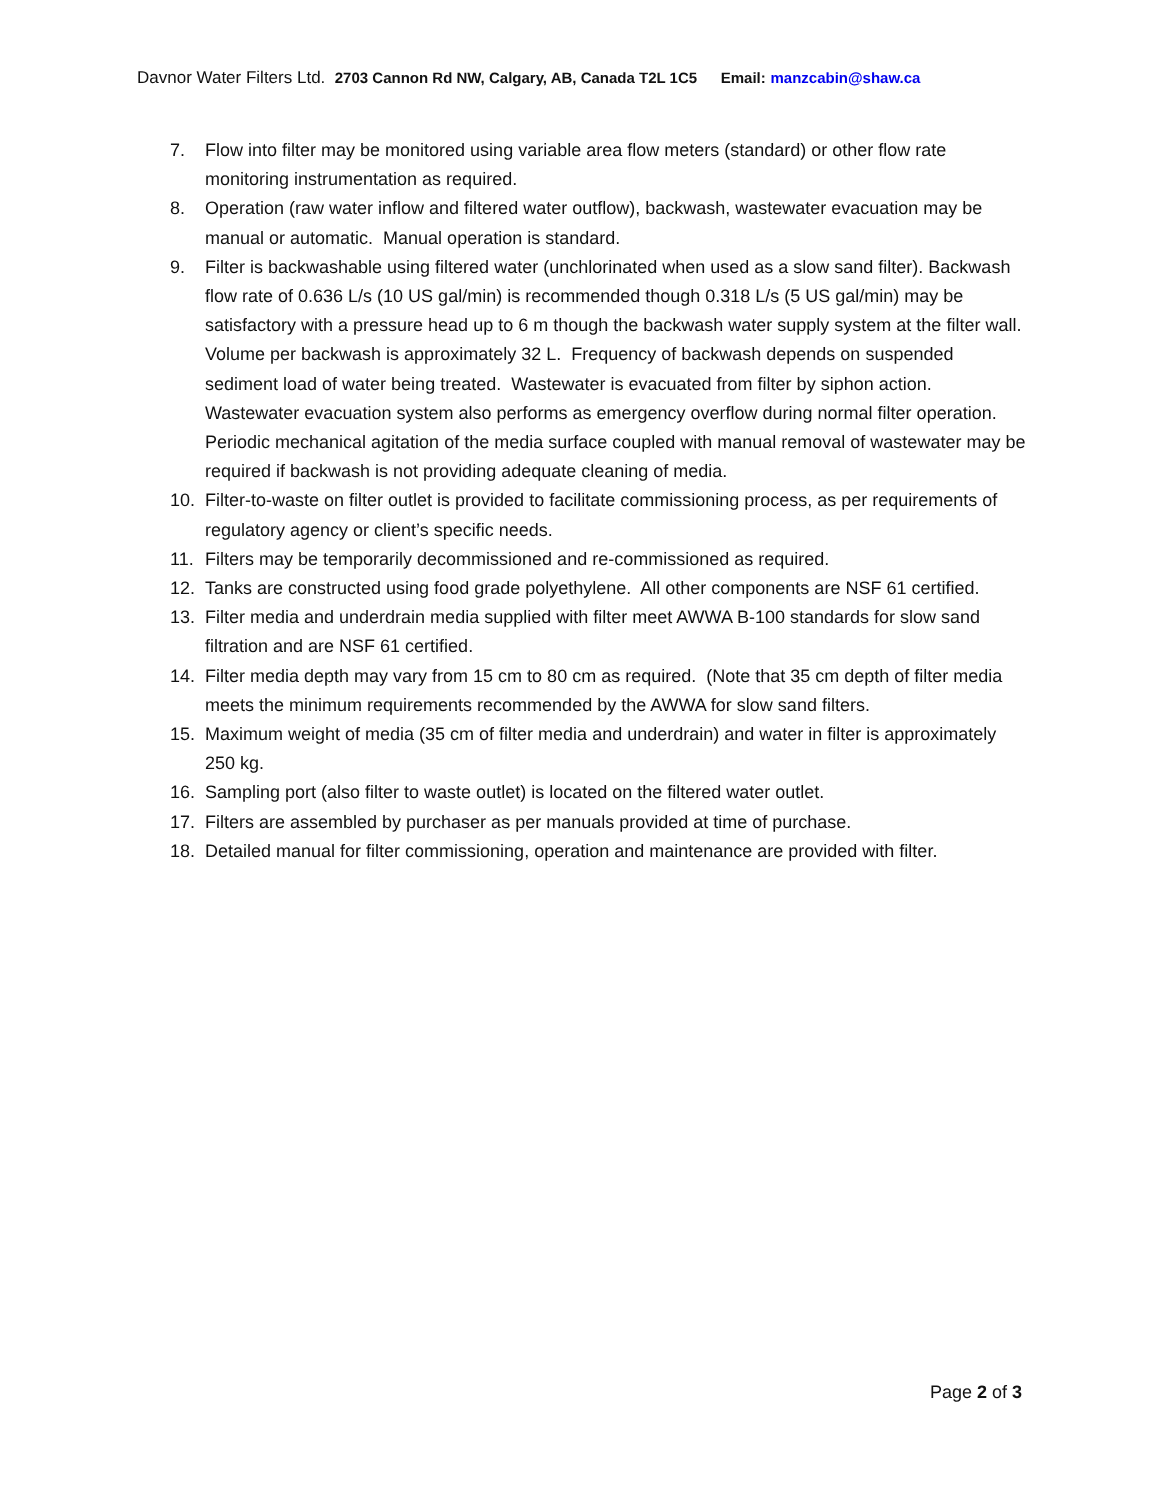Davnor Water Filters Ltd. 2703 Cannon Rd NW, Calgary, AB, Canada T2L 1C5 Email: manzcabin@shaw.ca
7. Flow into filter may be monitored using variable area flow meters (standard) or other flow rate monitoring instrumentation as required.
8. Operation (raw water inflow and filtered water outflow), backwash, wastewater evacuation may be manual or automatic. Manual operation is standard.
9. Filter is backwashable using filtered water (unchlorinated when used as a slow sand filter). Backwash flow rate of 0.636 L/s (10 US gal/min) is recommended though 0.318 L/s (5 US gal/min) may be satisfactory with a pressure head up to 6 m though the backwash water supply system at the filter wall. Volume per backwash is approximately 32 L. Frequency of backwash depends on suspended sediment load of water being treated. Wastewater is evacuated from filter by siphon action. Wastewater evacuation system also performs as emergency overflow during normal filter operation. Periodic mechanical agitation of the media surface coupled with manual removal of wastewater may be required if backwash is not providing adequate cleaning of media.
10. Filter-to-waste on filter outlet is provided to facilitate commissioning process, as per requirements of regulatory agency or client’s specific needs.
11. Filters may be temporarily decommissioned and re-commissioned as required.
12. Tanks are constructed using food grade polyethylene. All other components are NSF 61 certified.
13. Filter media and underdrain media supplied with filter meet AWWA B-100 standards for slow sand filtration and are NSF 61 certified.
14. Filter media depth may vary from 15 cm to 80 cm as required. (Note that 35 cm depth of filter media meets the minimum requirements recommended by the AWWA for slow sand filters.
15. Maximum weight of media (35 cm of filter media and underdrain) and water in filter is approximately 250 kg.
16. Sampling port (also filter to waste outlet) is located on the filtered water outlet.
17. Filters are assembled by purchaser as per manuals provided at time of purchase.
18. Detailed manual for filter commissioning, operation and maintenance are provided with filter.
Page 2 of 3